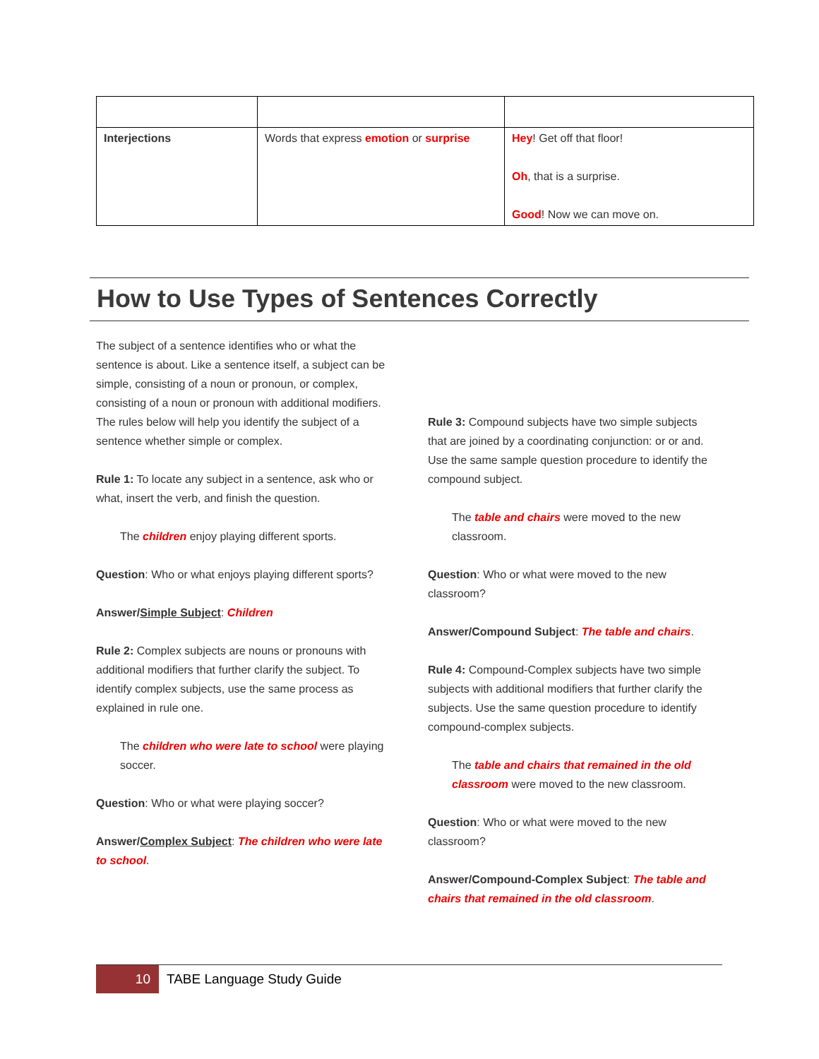| Interjections | Words that express emotion or surprise | Hey ! Get off that floor! Oh , that is a surprise. Good ! Now we can move on. |
How to Use Types of Sentences Correctly
The subject of a sentence identifies who or what the sentence is about. Like a sentence itself, a subject can be simple, consisting of a noun or pronoun, or complex, consisting of a noun or pronoun with additional modifiers. The rules below will help you identify the subject of a sentence whether simple or complex.
Rule 1: To locate any subject in a sentence, ask who or what, insert the verb, and finish the question.
The children enjoy playing different sports.
Question: Who or what enjoys playing different sports?
Answer/Simple Subject: Children
Rule 2: Complex subjects are nouns or pronouns with additional modifiers that further clarify the subject. To identify complex subjects, use the same process as explained in rule one.
The children who were late to school were playing soccer.
Question: Who or what were playing soccer?
Answer/Complex Subject: The children who were late to school.
Rule 3: Compound subjects have two simple subjects that are joined by a coordinating conjunction: or or and. Use the same sample question procedure to identify the compound subject.
The table and chairs were moved to the new classroom.
Question: Who or what were moved to the new classroom?
Answer/Compound Subject: The table and chairs.
Rule 4: Compound-Complex subjects have two simple subjects with additional modifiers that further clarify the subjects. Use the same question procedure to identify compound-complex subjects.
The table and chairs that remained in the old classroom were moved to the new classroom.
Question: Who or what were moved to the new classroom?
Answer/Compound-Complex Subject: The table and chairs that remained in the old classroom.
10
TABE Language Study Guide